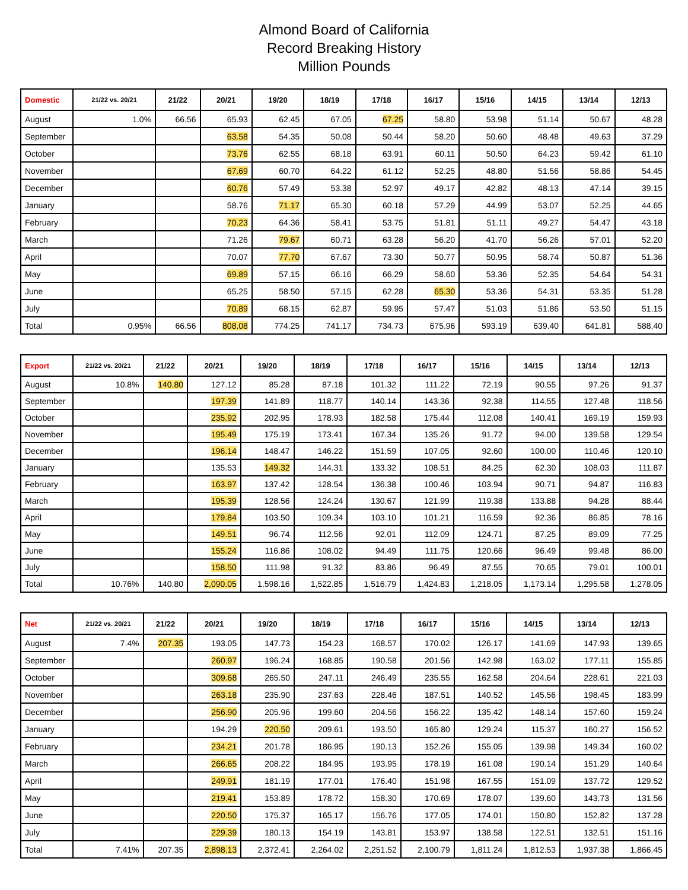Almond Board of California
Record Breaking History
Million Pounds
| Domestic | 21/22 vs. 20/21 | 21/22 | 20/21 | 19/20 | 18/19 | 17/18 | 16/17 | 15/16 | 14/15 | 13/14 | 12/13 |
| --- | --- | --- | --- | --- | --- | --- | --- | --- | --- | --- | --- |
| August | 1.0% | 66.56 | 65.93 | 62.45 | 67.05 | 67.25 | 58.80 | 53.98 | 51.14 | 50.67 | 48.28 |
| September | | | 63.58 | 54.35 | 50.08 | 50.44 | 58.20 | 50.60 | 48.48 | 49.63 | 37.29 |
| October | | | 73.76 | 62.55 | 68.18 | 63.91 | 60.11 | 50.50 | 64.23 | 59.42 | 61.10 |
| November | | | 67.69 | 60.70 | 64.22 | 61.12 | 52.25 | 48.80 | 51.56 | 58.86 | 54.45 |
| December | | | 60.76 | 57.49 | 53.38 | 52.97 | 49.17 | 42.82 | 48.13 | 47.14 | 39.15 |
| January | | | 58.76 | 71.17 | 65.30 | 60.18 | 57.29 | 44.99 | 53.07 | 52.25 | 44.65 |
| February | | | 70.23 | 64.36 | 58.41 | 53.75 | 51.81 | 51.11 | 49.27 | 54.47 | 43.18 |
| March | | | 71.26 | 79.67 | 60.71 | 63.28 | 56.20 | 41.70 | 56.26 | 57.01 | 52.20 |
| April | | | 70.07 | 77.70 | 67.67 | 73.30 | 50.77 | 50.95 | 58.74 | 50.87 | 51.36 |
| May | | | 69.89 | 57.15 | 66.16 | 66.29 | 58.60 | 53.36 | 52.35 | 54.64 | 54.31 |
| June | | | 65.25 | 58.50 | 57.15 | 62.28 | 65.30 | 53.36 | 54.31 | 53.35 | 51.28 |
| July | | | 70.89 | 68.15 | 62.87 | 59.95 | 57.47 | 51.03 | 51.86 | 53.50 | 51.15 |
| Total | 0.95% | 66.56 | 808.08 | 774.25 | 741.17 | 734.73 | 675.96 | 593.19 | 639.40 | 641.81 | 588.40 |
| Export | 21/22 vs. 20/21 | 21/22 | 20/21 | 19/20 | 18/19 | 17/18 | 16/17 | 15/16 | 14/15 | 13/14 | 12/13 |
| --- | --- | --- | --- | --- | --- | --- | --- | --- | --- | --- | --- |
| August | 10.8% | 140.80 | 127.12 | 85.28 | 87.18 | 101.32 | 111.22 | 72.19 | 90.55 | 97.26 | 91.37 |
| September | | | 197.39 | 141.89 | 118.77 | 140.14 | 143.36 | 92.38 | 114.55 | 127.48 | 118.56 |
| October | | | 235.92 | 202.95 | 178.93 | 182.58 | 175.44 | 112.08 | 140.41 | 169.19 | 159.93 |
| November | | | 195.49 | 175.19 | 173.41 | 167.34 | 135.26 | 91.72 | 94.00 | 139.58 | 129.54 |
| December | | | 196.14 | 148.47 | 146.22 | 151.59 | 107.05 | 92.60 | 100.00 | 110.46 | 120.10 |
| January | | | 135.53 | 149.32 | 144.31 | 133.32 | 108.51 | 84.25 | 62.30 | 108.03 | 111.87 |
| February | | | 163.97 | 137.42 | 128.54 | 136.38 | 100.46 | 103.94 | 90.71 | 94.87 | 116.83 |
| March | | | 195.39 | 128.56 | 124.24 | 130.67 | 121.99 | 119.38 | 133.88 | 94.28 | 88.44 |
| April | | | 179.84 | 103.50 | 109.34 | 103.10 | 101.21 | 116.59 | 92.36 | 86.85 | 78.16 |
| May | | | 149.51 | 96.74 | 112.56 | 92.01 | 112.09 | 124.71 | 87.25 | 89.09 | 77.25 |
| June | | | 155.24 | 116.86 | 108.02 | 94.49 | 111.75 | 120.66 | 96.49 | 99.48 | 86.00 |
| July | | | 158.50 | 111.98 | 91.32 | 83.86 | 96.49 | 87.55 | 70.65 | 79.01 | 100.01 |
| Total | 10.76% | 140.80 | 2,090.05 | 1,598.16 | 1,522.85 | 1,516.79 | 1,424.83 | 1,218.05 | 1,173.14 | 1,295.58 | 1,278.05 |
| Net | 21/22 vs. 20/21 | 21/22 | 20/21 | 19/20 | 18/19 | 17/18 | 16/17 | 15/16 | 14/15 | 13/14 | 12/13 |
| --- | --- | --- | --- | --- | --- | --- | --- | --- | --- | --- | --- |
| August | 7.4% | 207.35 | 193.05 | 147.73 | 154.23 | 168.57 | 170.02 | 126.17 | 141.69 | 147.93 | 139.65 |
| September | | | 260.97 | 196.24 | 168.85 | 190.58 | 201.56 | 142.98 | 163.02 | 177.11 | 155.85 |
| October | | | 309.68 | 265.50 | 247.11 | 246.49 | 235.55 | 162.58 | 204.64 | 228.61 | 221.03 |
| November | | | 263.18 | 235.90 | 237.63 | 228.46 | 187.51 | 140.52 | 145.56 | 198.45 | 183.99 |
| December | | | 256.90 | 205.96 | 199.60 | 204.56 | 156.22 | 135.42 | 148.14 | 157.60 | 159.24 |
| January | | | 194.29 | 220.50 | 209.61 | 193.50 | 165.80 | 129.24 | 115.37 | 160.27 | 156.52 |
| February | | | 234.21 | 201.78 | 186.95 | 190.13 | 152.26 | 155.05 | 139.98 | 149.34 | 160.02 |
| March | | | 266.65 | 208.22 | 184.95 | 193.95 | 178.19 | 161.08 | 190.14 | 151.29 | 140.64 |
| April | | | 249.91 | 181.19 | 177.01 | 176.40 | 151.98 | 167.55 | 151.09 | 137.72 | 129.52 |
| May | | | 219.41 | 153.89 | 178.72 | 158.30 | 170.69 | 178.07 | 139.60 | 143.73 | 131.56 |
| June | | | 220.50 | 175.37 | 165.17 | 156.76 | 177.05 | 174.01 | 150.80 | 152.82 | 137.28 |
| July | | | 229.39 | 180.13 | 154.19 | 143.81 | 153.97 | 138.58 | 122.51 | 132.51 | 151.16 |
| Total | 7.41% | 207.35 | 2,898.13 | 2,372.41 | 2,264.02 | 2,251.52 | 2,100.79 | 1,811.24 | 1,812.53 | 1,937.38 | 1,866.45 |